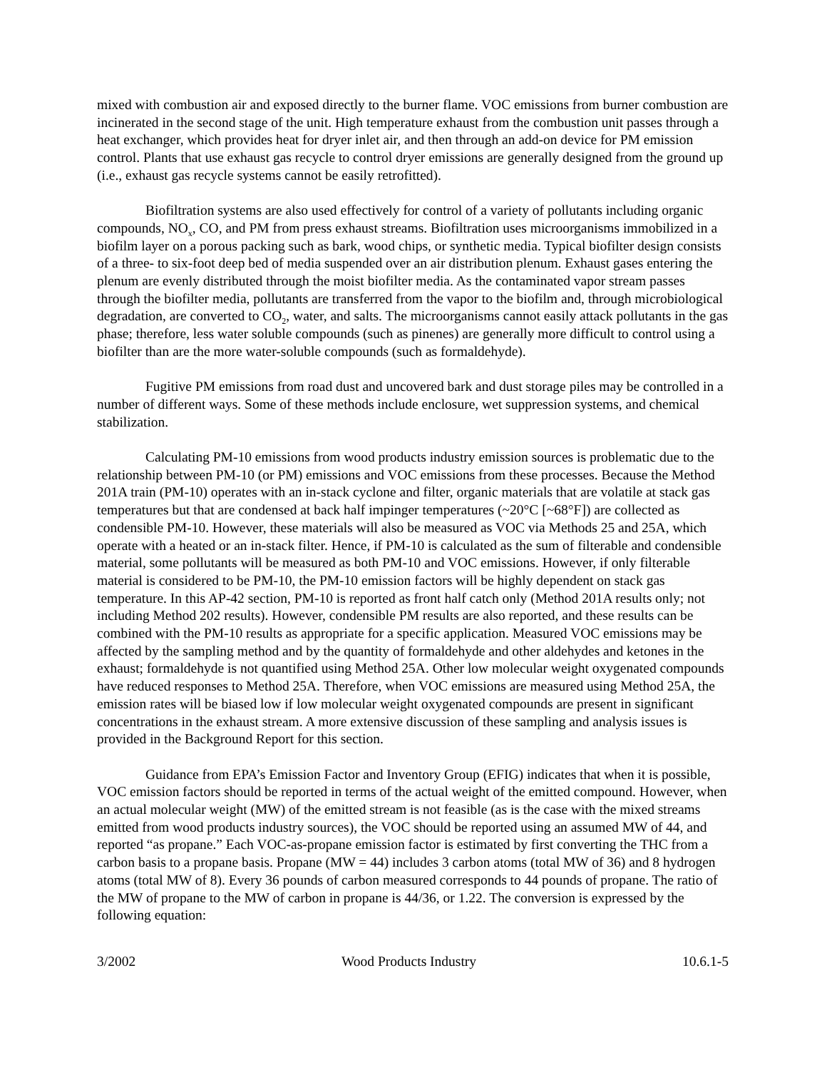mixed with combustion air and exposed directly to the burner flame. VOC emissions from burner combustion are incinerated in the second stage of the unit. High temperature exhaust from the combustion unit passes through a heat exchanger, which provides heat for dryer inlet air, and then through an add-on device for PM emission control. Plants that use exhaust gas recycle to control dryer emissions are generally designed from the ground up (i.e., exhaust gas recycle systems cannot be easily retrofitted).
Biofiltration systems are also used effectively for control of a variety of pollutants including organic compounds, NO<sub>x</sub>, CO, and PM from press exhaust streams. Biofiltration uses microorganisms immobilized in a biofilm layer on a porous packing such as bark, wood chips, or synthetic media. Typical biofilter design consists of a three- to six-foot deep bed of media suspended over an air distribution plenum. Exhaust gases entering the plenum are evenly distributed through the moist biofilter media. As the contaminated vapor stream passes through the biofilter media, pollutants are transferred from the vapor to the biofilm and, through microbiological degradation, are converted to CO<sub>2</sub>, water, and salts. The microorganisms cannot easily attack pollutants in the gas phase; therefore, less water soluble compounds (such as pinenes) are generally more difficult to control using a biofilter than are the more water-soluble compounds (such as formaldehyde).
Fugitive PM emissions from road dust and uncovered bark and dust storage piles may be controlled in a number of different ways. Some of these methods include enclosure, wet suppression systems, and chemical stabilization.
Calculating PM-10 emissions from wood products industry emission sources is problematic due to the relationship between PM-10 (or PM) emissions and VOC emissions from these processes. Because the Method 201A train (PM-10) operates with an in-stack cyclone and filter, organic materials that are volatile at stack gas temperatures but that are condensed at back half impinger temperatures (~20°C [~68°F]) are collected as condensible PM-10. However, these materials will also be measured as VOC via Methods 25 and 25A, which operate with a heated or an in-stack filter. Hence, if PM-10 is calculated as the sum of filterable and condensible material, some pollutants will be measured as both PM-10 and VOC emissions. However, if only filterable material is considered to be PM-10, the PM-10 emission factors will be highly dependent on stack gas temperature. In this AP-42 section, PM-10 is reported as front half catch only (Method 201A results only; not including Method 202 results). However, condensible PM results are also reported, and these results can be combined with the PM-10 results as appropriate for a specific application. Measured VOC emissions may be affected by the sampling method and by the quantity of formaldehyde and other aldehydes and ketones in the exhaust; formaldehyde is not quantified using Method 25A. Other low molecular weight oxygenated compounds have reduced responses to Method 25A. Therefore, when VOC emissions are measured using Method 25A, the emission rates will be biased low if low molecular weight oxygenated compounds are present in significant concentrations in the exhaust stream. A more extensive discussion of these sampling and analysis issues is provided in the Background Report for this section.
Guidance from EPA’s Emission Factor and Inventory Group (EFIG) indicates that when it is possible, VOC emission factors should be reported in terms of the actual weight of the emitted compound. However, when an actual molecular weight (MW) of the emitted stream is not feasible (as is the case with the mixed streams emitted from wood products industry sources), the VOC should be reported using an assumed MW of 44, and reported “as propane.” Each VOC-as-propane emission factor is estimated by first converting the THC from a carbon basis to a propane basis. Propane (MW = 44) includes 3 carbon atoms (total MW of 36) and 8 hydrogen atoms (total MW of 8). Every 36 pounds of carbon measured corresponds to 44 pounds of propane. The ratio of the MW of propane to the MW of carbon in propane is 44/36, or 1.22. The conversion is expressed by the following equation:
3/2002 Wood Products Industry 10.6.1-5